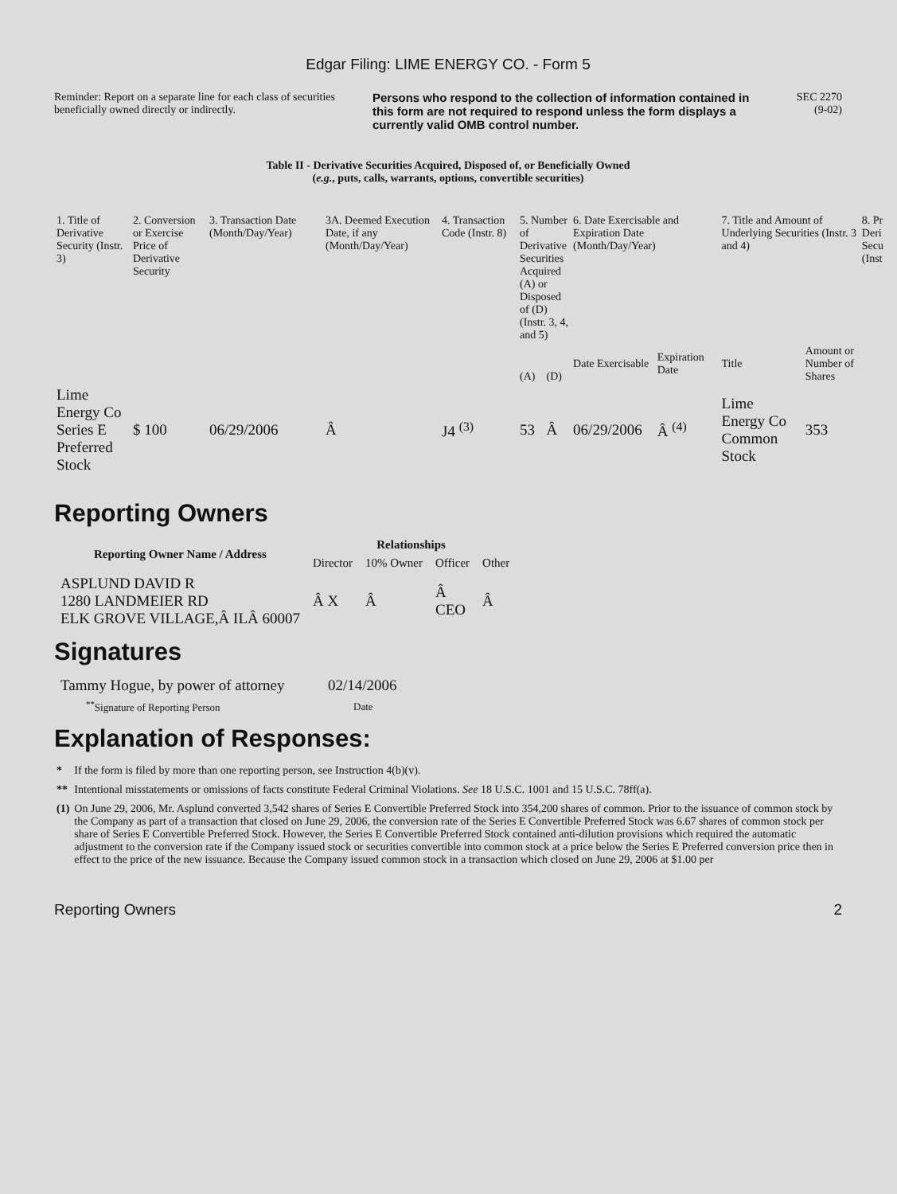Edgar Filing: LIME ENERGY CO. - Form 5
Reminder: Report on a separate line for each class of securities beneficially owned directly or indirectly.
Persons who respond to the collection of information contained in this form are not required to respond unless the form displays a currently valid OMB control number.
SEC 2270
(9-02)
Table II - Derivative Securities Acquired, Disposed of, or Beneficially Owned
(e.g., puts, calls, warrants, options, convertible securities)
| 1. Title of Derivative Security (Instr. 3) | 2. Conversion or Exercise Price of Derivative Security | 3. Transaction Date (Month/Day/Year) | 3A. Deemed Execution Date, if any (Month/Day/Year) | 4. Transaction Code (Instr. 8) | 5. Number of Derivative Securities Acquired (A) or Disposed of (D) (Instr. 3, 4, and 5) | | 6. Date Exercisable and Expiration Date (Month/Day/Year) | | 7. Title and Amount of Underlying Securities (Instr. 3 and 4) | | 8. Pr Deri Secu (Inst |
| --- | --- | --- | --- | --- | --- | --- | --- | --- | --- | --- | --- |
| | | | | | (A) | (D) | Date Exercisable | Expiration Date | Title | Amount or Number of Shares | |
| Lime Energy Co Series E Preferred Stock | $ 100 | 06/29/2006 | Â | J4 <sup>(3)</sup> | 53 | Â | 06/29/2006 | Â <sup>(4)</sup> | Lime Energy Co Common Stock | 353 | |
Reporting Owners
| Reporting Owner Name / Address | Relationships | | | |
| --- | --- | --- | --- | --- |
| | Director | 10% Owner | Officer | Other |
| ASPLUND DAVID R 1280 LANDMEIER RD ELK GROVE VILLAGE,Â ILÂ 60007 | Â X | Â | Â CEO | Â |
Signatures
| Tammy Hogue, by power of attorney | 02/14/2006 |
| <sup>**</sup> Signature of Reporting Person | Date |
Explanation of Responses:
| * | If the form is filed by more than one reporting person, see Instruction 4(b)(v). |
| ** | Intentional misstatements or omissions of facts constitute Federal Criminal Violations. See 18 U.S.C. 1001 and 15 U.S.C. 78ff(a). |
| (1) | On June 29, 2006, Mr. Asplund converted 3,542 shares of Series E Convertible Preferred Stock into 354,200 shares of common. Prior to the issuance of common stock by the Company as part of a transaction that closed on June 29, 2006, the conversion rate of the Series E Convertible Preferred Stock was 6.67 shares of common stock per share of Series E Convertible Preferred Stock. However, the Series E Convertible Preferred Stock contained anti-dilution provisions which required the automatic adjustment to the conversion rate if the Company issued stock or securities convertible into common stock at a price below the Series E Preferred conversion price then in effect to the price of the new issuance. Because the Company issued common stock in a transaction which closed on June 29, 2006 at $1.00 per |
Reporting Owners 2